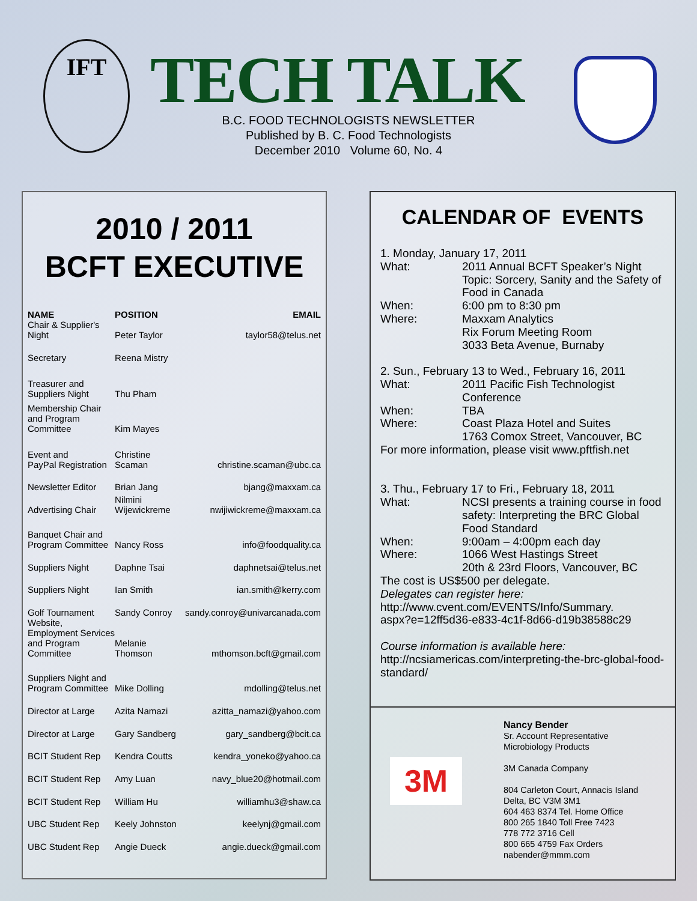IFT TECH TALK
B.C. FOOD TECHNOLOGISTS NEWSLETTER
Published by B. C. Food Technologists
December 2010 Volume 60, No. 4
2010 / 2011
BCFT EXECUTIVE
| NAME | POSITION | EMAIL |
| --- | --- | --- |
| Chair & Supplier's Night | Peter Taylor | taylor58@telus.net |
| Secretary | Reena Mistry | |
| Treasurer and Suppliers Night | Thu Pham | |
| Membership Chair and Program Committee | Kim Mayes | |
| Event and PayPal Registration | Christine Scaman | christine.scaman@ubc.ca |
| Newsletter Editor | Brian Jang | bjang@maxxam.ca |
| Advertising Chair | Nilmini Wijewickreme | nwijiwickreme@maxxam.ca |
| Banquet Chair and Program Committee | Nancy Ross | info@foodquality.ca |
| Suppliers Night | Daphne Tsai | daphnetsai@telus.net |
| Suppliers Night | Ian Smith | ian.smith@kerry.com |
| Golf Tournament | Sandy Conroy | sandy.conroy@univarcanada.com |
| Website, Employment Services and Program Committee | Melanie Thomson | mthomson.bcft@gmail.com |
| Suppliers Night and Program Committee | Mike Dolling | mdolling@telus.net |
| Director at Large | Azita Namazi | azitta_namazi@yahoo.com |
| Director at Large | Gary Sandberg | gary_sandberg@bcit.ca |
| BCIT Student Rep | Kendra Coutts | kendra_yoneko@yahoo.ca |
| BCIT Student Rep | Amy Luan | navy_blue20@hotmail.com |
| BCIT Student Rep | William Hu | williamhu3@shaw.ca |
| UBC Student Rep | Keely Johnston | keelynj@gmail.com |
| UBC Student Rep | Angie Dueck | angie.dueck@gmail.com |
CALENDAR OF EVENTS
1. Monday, January 17, 2011
What: 2011 Annual BCFT Speaker’s Night
Topic: Sorcery, Sanity and the Safety of Food in Canada
When: 6:00 pm to 8:30 pm
Where: Maxxam Analytics
Rix Forum Meeting Room
3033 Beta Avenue, Burnaby
2. Sun., February 13 to Wed., February 16, 2011
What: 2011 Pacific Fish Technologist Conference
When: TBA
Where: Coast Plaza Hotel and Suites
1763 Comox Street, Vancouver, BC
For more information, please visit www.pftfish.net
3. Thu., February 17 to Fri., February 18, 2011
What: NCSI presents a training course in food safety: Interpreting the BRC Global Food Standard
When: 9:00am – 4:00pm each day
Where: 1066 West Hastings Street
20th & 23rd Floors, Vancouver, BC
The cost is US$500 per delegate.
Delegates can register here:
http://www.cvent.com/EVENTS/Info/Summary.
aspx?e=12ff5d36-e833-4c1f-8d66-d19b38588c29
Course information is available here:
http://ncsiamericas.com/interpreting-the-brc-global-food-standard/
3M
Nancy Bender
Sr. Account Representative
Microbiology Products
3M Canada Company
804 Carleton Court, Annacis Island
Delta, BC V3M 3M1
604 463 8374 Tel. Home Office
800 265 1840 Toll Free 7423
778 772 3716 Cell
800 665 4759 Fax Orders
nabender@mmm.com